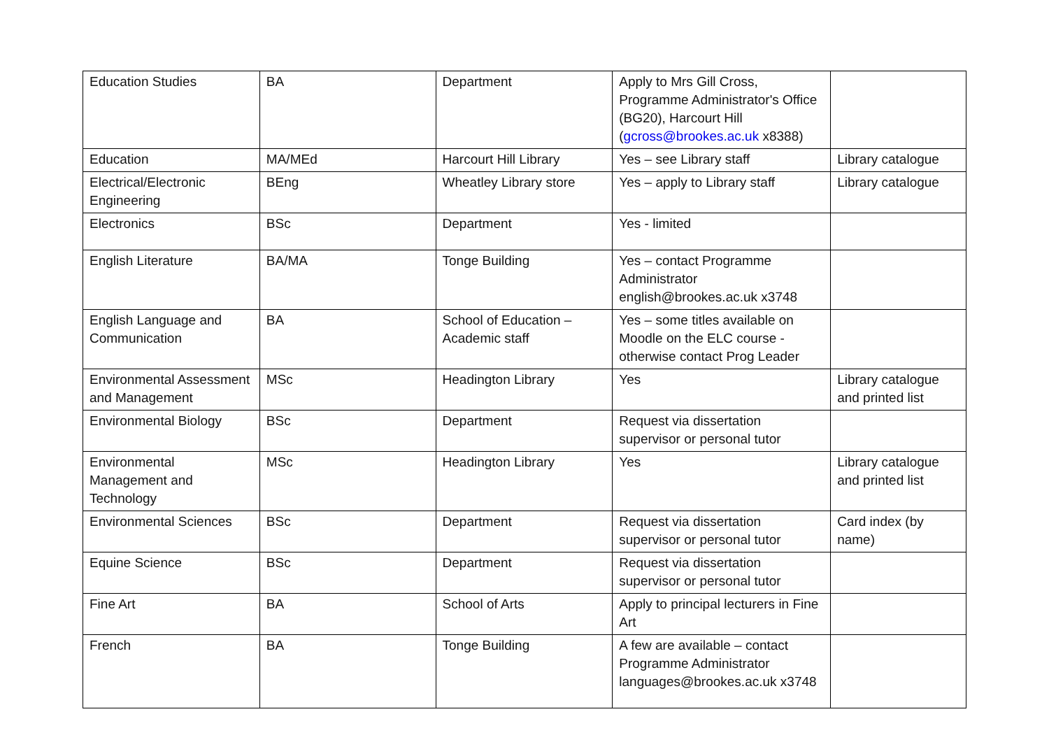| Education Studies | BA | Department | Apply to Mrs Gill Cross, Programme Administrator's Office (BG20), Harcourt Hill ( gcross@brookes.ac.uk x8388) | |
| Education | MA/MEd | Harcourt Hill Library | Yes – see Library staff | Library catalogue |
| Electrical/Electronic Engineering | BEng | Wheatley Library store | Yes – apply to Library staff | Library catalogue |
| Electronics | BSc | Department | Yes - limited | |
| English Literature | BA/MA | Tonge Building | Yes – contact Programme Administrator english@brookes.ac.uk x3748 | |
| English Language and Communication | BA | School of Education – Academic staff | Yes – some titles available on Moodle on the ELC course - otherwise contact Prog Leader | |
| Environmental Assessment and Management | MSc | Headington Library | Yes | Library catalogue and printed list |
| Environmental Biology | BSc | Department | Request via dissertation supervisor or personal tutor | |
| Environmental Management and Technology | MSc | Headington Library | Yes | Library catalogue and printed list |
| Environmental Sciences | BSc | Department | Request via dissertation supervisor or personal tutor | Card index (by name) |
| Equine Science | BSc | Department | Request via dissertation supervisor or personal tutor | |
| Fine Art | BA | School of Arts | Apply to principal lecturers in Fine Art | |
| French | BA | Tonge Building | A few are available – contact Programme Administrator languages@brookes.ac.uk x3748 | |